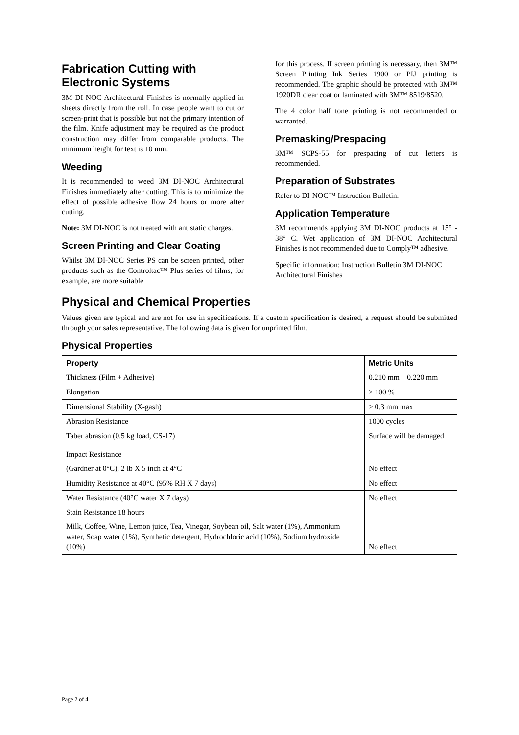Fabrication Cutting with Electronic Systems
3M DI-NOC Architectural Finishes is normally applied in sheets directly from the roll. In case people want to cut or screen-print that is possible but not the primary intention of the film. Knife adjustment may be required as the product construction may differ from comparable products. The minimum height for text is 10 mm.
Weeding
It is recommended to weed 3M DI-NOC Architectural Finishes immediately after cutting. This is to minimize the effect of possible adhesive flow 24 hours or more after cutting.
Note: 3M DI-NOC is not treated with antistatic charges.
Screen Printing and Clear Coating
Whilst 3M DI-NOC Series PS can be screen printed, other products such as the Controltac™ Plus series of films, for example, are more suitable
for this process. If screen printing is necessary, then 3M™ Screen Printing Ink Series 1900 or PIJ printing is recommended. The graphic should be protected with 3M™ 1920DR clear coat or laminated with 3M™ 8519/8520.
The 4 color half tone printing is not recommended or warranted.
Premasking/Prespacing
3M™ SCPS-55 for prespacing of cut letters is recommended.
Preparation of Substrates
Refer to DI-NOC™ Instruction Bulletin.
Application Temperature
3M recommends applying 3M DI-NOC products at 15° - 38° C. Wet application of 3M DI-NOC Architectural Finishes is not recommended due to Comply™ adhesive.
Specific information: Instruction Bulletin 3M DI-NOC Architectural Finishes
Physical and Chemical Properties
Values given are typical and are not for use in specifications. If a custom specification is desired, a request should be submitted through your sales representative. The following data is given for unprinted film.
Physical Properties
| Property | Metric Units |
| --- | --- |
| Thickness (Film + Adhesive) | 0.210 mm – 0.220 mm |
| Elongation | > 100 % |
| Dimensional Stability (X-gash) | > 0.3 mm max |
| Abrasion Resistance Taber abrasion (0.5 kg load, CS-17) | 1000 cycles Surface will be damaged |
| Impact Resistance (Gardner at 0°C), 2 lb X 5 inch at 4°C | No effect |
| Humidity Resistance at 40°C (95% RH X 7 days) | No effect |
| Water Resistance (40°C water X 7 days) | No effect |
| Stain Resistance 18 hours Milk, Coffee, Wine, Lemon juice, Tea, Vinegar, Soybean oil, Salt water (1%), Ammonium water, Soap water (1%), Synthetic detergent, Hydrochloric acid (10%), Sodium hydroxide (10%) | No effect |
Page 2 of 4